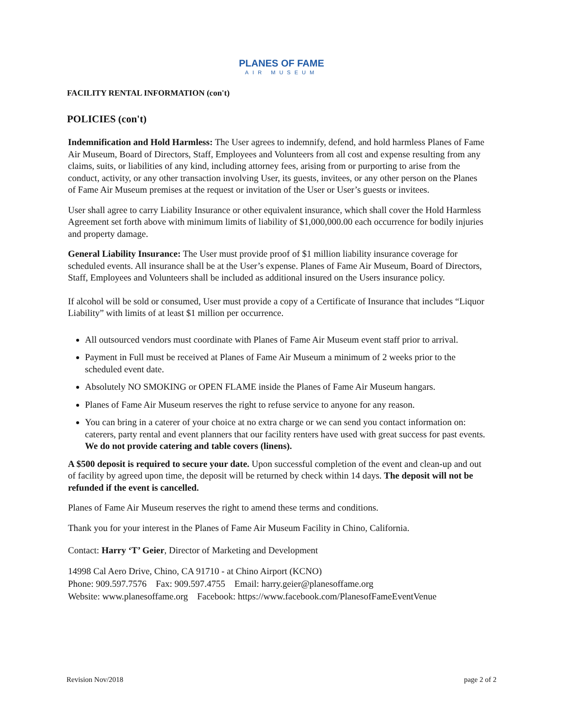PLANES OF FAME
AIR MUSEUM
FACILITY RENTAL INFORMATION (con't)
POLICIES (con't)
Indemnification and Hold Harmless: The User agrees to indemnify, defend, and hold harmless Planes of Fame Air Museum, Board of Directors, Staff, Employees and Volunteers from all cost and expense resulting from any claims, suits, or liabilities of any kind, including attorney fees, arising from or purporting to arise from the conduct, activity, or any other transaction involving User, its guests, invitees, or any other person on the Planes of Fame Air Museum premises at the request or invitation of the User or User’s guests or invitees.
User shall agree to carry Liability Insurance or other equivalent insurance, which shall cover the Hold Harmless Agreement set forth above with minimum limits of liability of $1,000,000.00 each occurrence for bodily injuries and property damage.
General Liability Insurance: The User must provide proof of $1 million liability insurance coverage for scheduled events. All insurance shall be at the User’s expense. Planes of Fame Air Museum, Board of Directors, Staff, Employees and Volunteers shall be included as additional insured on the Users insurance policy.
If alcohol will be sold or consumed, User must provide a copy of a Certificate of Insurance that includes “Liquor Liability” with limits of at least $1 million per occurrence.
All outsourced vendors must coordinate with Planes of Fame Air Museum event staff prior to arrival.
Payment in Full must be received at Planes of Fame Air Museum a minimum of 2 weeks prior to the scheduled event date.
Absolutely NO SMOKING or OPEN FLAME inside the Planes of Fame Air Museum hangars.
Planes of Fame Air Museum reserves the right to refuse service to anyone for any reason.
You can bring in a caterer of your choice at no extra charge or we can send you contact information on: caterers, party rental and event planners that our facility renters have used with great success for past events. We do not provide catering and table covers (linens).
A $500 deposit is required to secure your date. Upon successful completion of the event and clean-up and out of facility by agreed upon time, the deposit will be returned by check within 14 days. The deposit will not be refunded if the event is cancelled.
Planes of Fame Air Museum reserves the right to amend these terms and conditions.
Thank you for your interest in the Planes of Fame Air Museum Facility in Chino, California.
Contact: Harry ‘T’ Geier, Director of Marketing and Development
14998 Cal Aero Drive, Chino, CA 91710 - at Chino Airport (KCNO)
Phone: 909.597.7576 Fax: 909.597.4755 Email: harry.geier@planesoffame.org
Website: www.planesoffame.org Facebook: https://www.facebook.com/PlanesofFameEventVenue
Revision Nov/2018 page 2 of 2